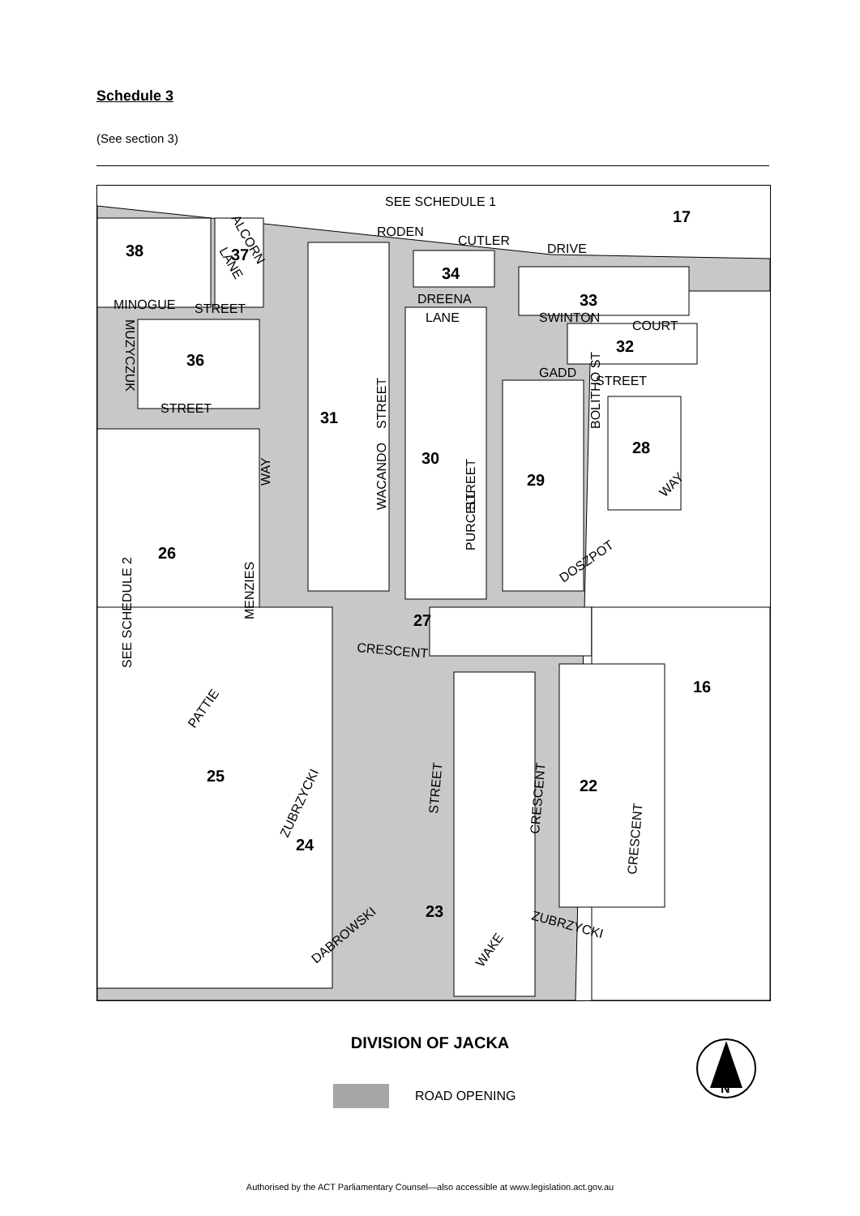Schedule 3
(See section 3)
17
38
37
34
33
32
36
31
30
28
29
26
27
16
25
22
24
23
SEE SCHEDULE 1
RODEN
CUTLER
DRIVE
ALCORN
LANE
MINOGUE
STREET
MUZYCZUK
STREET
DREENA
LANE
SWINTON
COURT
GADD
STREET
STREET
PURCELL
STREET
WACANDO
BOLITHO ST
WAY
MENZIES
SEE SCHEDULE 2
DOSZPOT
WAY
CRESCENT
PATTIE
ZUBRZYCKI
STREET
CRESCENT
CRESCENT
DABROWSKI
WAKE
ZUBRZYCKI
DIVISION OF JACKA
ROAD OPENING
N
Authorised by the ACT Parliamentary Counsel—also accessible at www.legislation.act.gov.au